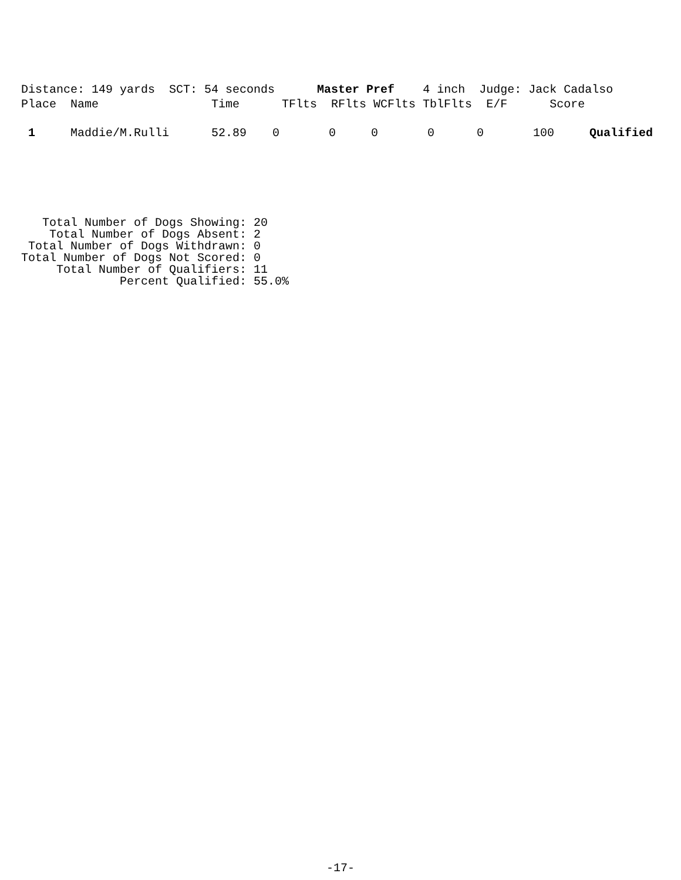Distance: 149 yards SCT: 54 seconds Master Pref 4 inch Judge: Jack Cadalso Place Name Time TFlts RFlts WCFlts TblFlts E/F Score
| 1 | Maddie/M.Rulli | 52.89 | 0 | 0 | 0 | 0 | 0 | 100 | Qualified |
Total Number of Dogs Showing: 20 Total Number of Dogs Absent: 2 Total Number of Dogs Withdrawn: 0 Total Number of Dogs Not Scored: 0 Total Number of Qualifiers: 11 Percent Qualified: 55.0%
-17-